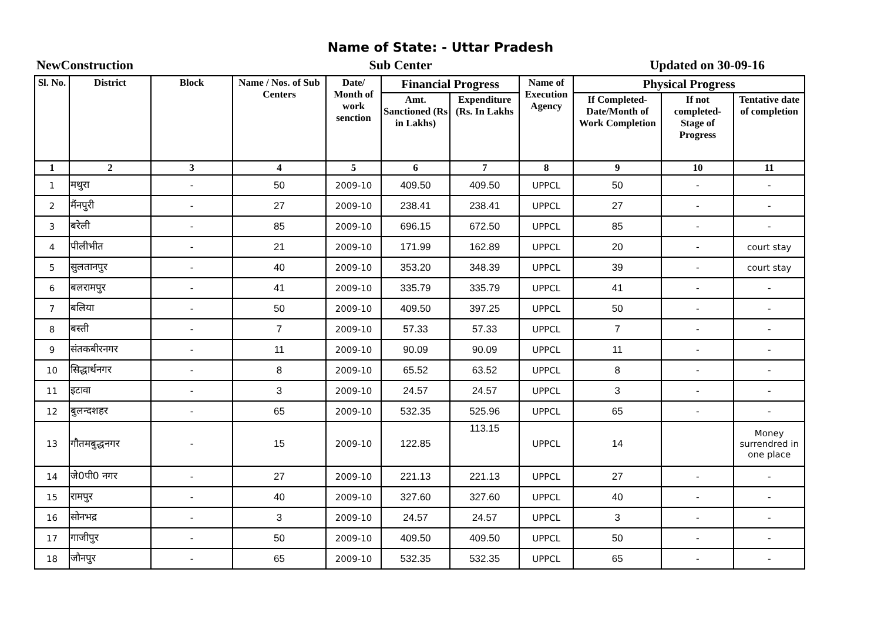Name of State: - Uttar Pradesh
NewConstruction Sub Center Updated on 30-09-16
| Sl. No. | District | Block | Name / Nos. of Sub Centers | Date/ Month of work senction | Financial Progress | | Name of Execution Agency | Physical Progress | | |
| --- | --- | --- | --- | --- | --- | --- | --- | --- | --- | --- |
| | | | | | Amt. Sanctioned (Rs in Lakhs) | Expenditure (Rs. In Lakhs | | If Completed-Date/Month of Work Completion | If not completed-Stage of Progress | Tentative date of completion |
| 1 | 2 | 3 | 4 | 5 | 6 | 7 | 8 | 9 | 10 | 11 |
| 1 | मथुरा | - | 50 | 2009-10 | 409.50 | 409.50 | UPPCL | 50 | - | - |
| 2 | मैंनपुरी | - | 27 | 2009-10 | 238.41 | 238.41 | UPPCL | 27 | - | - |
| 3 | बरेली | - | 85 | 2009-10 | 696.15 | 672.50 | UPPCL | 85 | - | - |
| 4 | पीलीभीत | - | 21 | 2009-10 | 171.99 | 162.89 | UPPCL | 20 | - | court stay |
| 5 | सुलतानपुर | - | 40 | 2009-10 | 353.20 | 348.39 | UPPCL | 39 | - | court stay |
| 6 | बलरामपुर | - | 41 | 2009-10 | 335.79 | 335.79 | UPPCL | 41 | - | - |
| 7 | बलिया | - | 50 | 2009-10 | 409.50 | 397.25 | UPPCL | 50 | - | - |
| 8 | बस्ती | - | 7 | 2009-10 | 57.33 | 57.33 | UPPCL | 7 | - | - |
| 9 | संतकबीरनगर | - | 11 | 2009-10 | 90.09 | 90.09 | UPPCL | 11 | - | - |
| 10 | सिद्धार्थनगर | - | 8 | 2009-10 | 65.52 | 63.52 | UPPCL | 8 | - | - |
| 11 | इटावा | - | 3 | 2009-10 | 24.57 | 24.57 | UPPCL | 3 | - | - |
| 12 | बुलन्दशहर | - | 65 | 2009-10 | 532.35 | 525.96 | UPPCL | 65 | - | - |
| 13 | गौतमबुद्धनगर | - | 15 | 2009-10 | 122.85 | 113.15 | UPPCL | 14 | | Money surrendred in one place |
| 14 | जे0पी0 नगर | - | 27 | 2009-10 | 221.13 | 221.13 | UPPCL | 27 | - | - |
| 15 | रामपुर | - | 40 | 2009-10 | 327.60 | 327.60 | UPPCL | 40 | - | - |
| 16 | सोनभद्र | - | 3 | 2009-10 | 24.57 | 24.57 | UPPCL | 3 | - | - |
| 17 | गाजीपुर | - | 50 | 2009-10 | 409.50 | 409.50 | UPPCL | 50 | - | - |
| 18 | जौनपुर | - | 65 | 2009-10 | 532.35 | 532.35 | UPPCL | 65 | - | - |